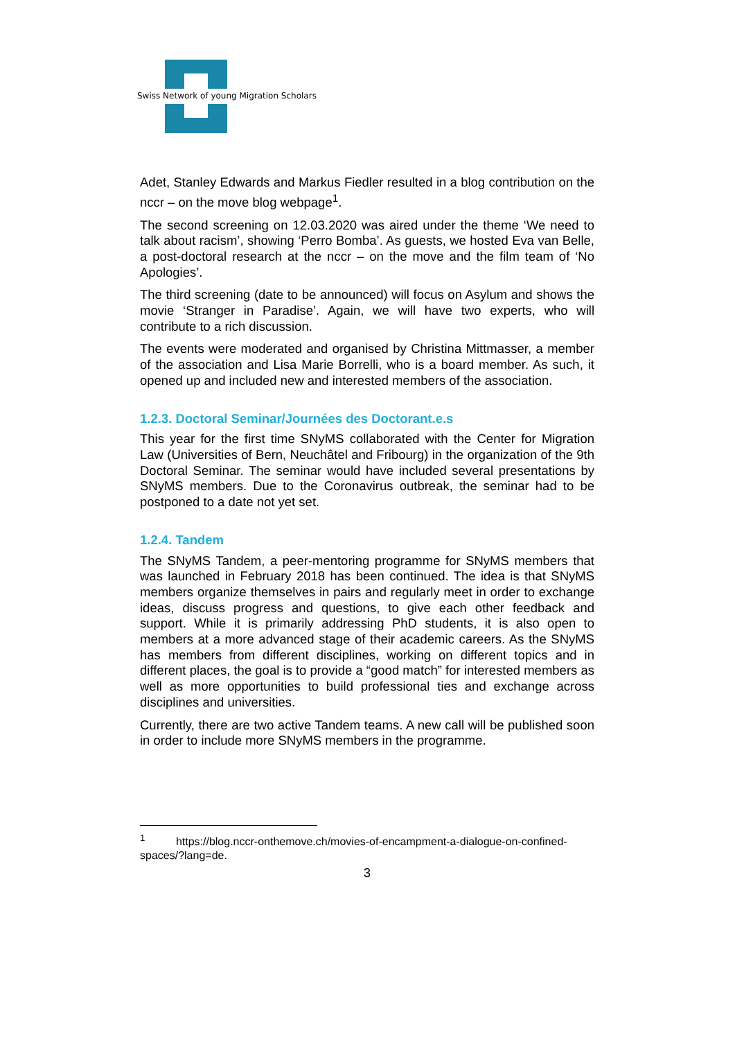Swiss Network of young Migration Scholars
Adet, Stanley Edwards and Markus Fiedler resulted in a blog contribution on the nccr – on the move blog webpage<sup>1</sup>.
The second screening on 12.03.2020 was aired under the theme ‘We need to talk about racism’, showing ‘Perro Bomba’. As guests, we hosted Eva van Belle, a post-doctoral research at the nccr – on the move and the film team of ‘No Apologies’.
The third screening (date to be announced) will focus on Asylum and shows the movie ‘Stranger in Paradise’. Again, we will have two experts, who will contribute to a rich discussion.
The events were moderated and organised by Christina Mittmasser, a member of the association and Lisa Marie Borrelli, who is a board member. As such, it opened up and included new and interested members of the association.
1.2.3. Doctoral Seminar/Journées des Doctorant.e.s
This year for the first time SNyMS collaborated with the Center for Migration Law (Universities of Bern, Neuchâtel and Fribourg) in the organization of the 9th Doctoral Seminar. The seminar would have included several presentations by SNyMS members. Due to the Coronavirus outbreak, the seminar had to be postponed to a date not yet set.
1.2.4. Tandem
The SNyMS Tandem, a peer-mentoring programme for SNyMS members that was launched in February 2018 has been continued. The idea is that SNyMS members organize themselves in pairs and regularly meet in order to exchange ideas, discuss progress and questions, to give each other feedback and support. While it is primarily addressing PhD students, it is also open to members at a more advanced stage of their academic careers. As the SNyMS has members from different disciplines, working on different topics and in different places, the goal is to provide a “good match” for interested members as well as more opportunities to build professional ties and exchange across disciplines and universities.
Currently, there are two active Tandem teams. A new call will be published soon in order to include more SNyMS members in the programme.
<sup>1</sup> https://blog.nccr-onthemove.ch/movies-of-encampment-a-dialogue-on-confined-spaces/?lang=de.
3